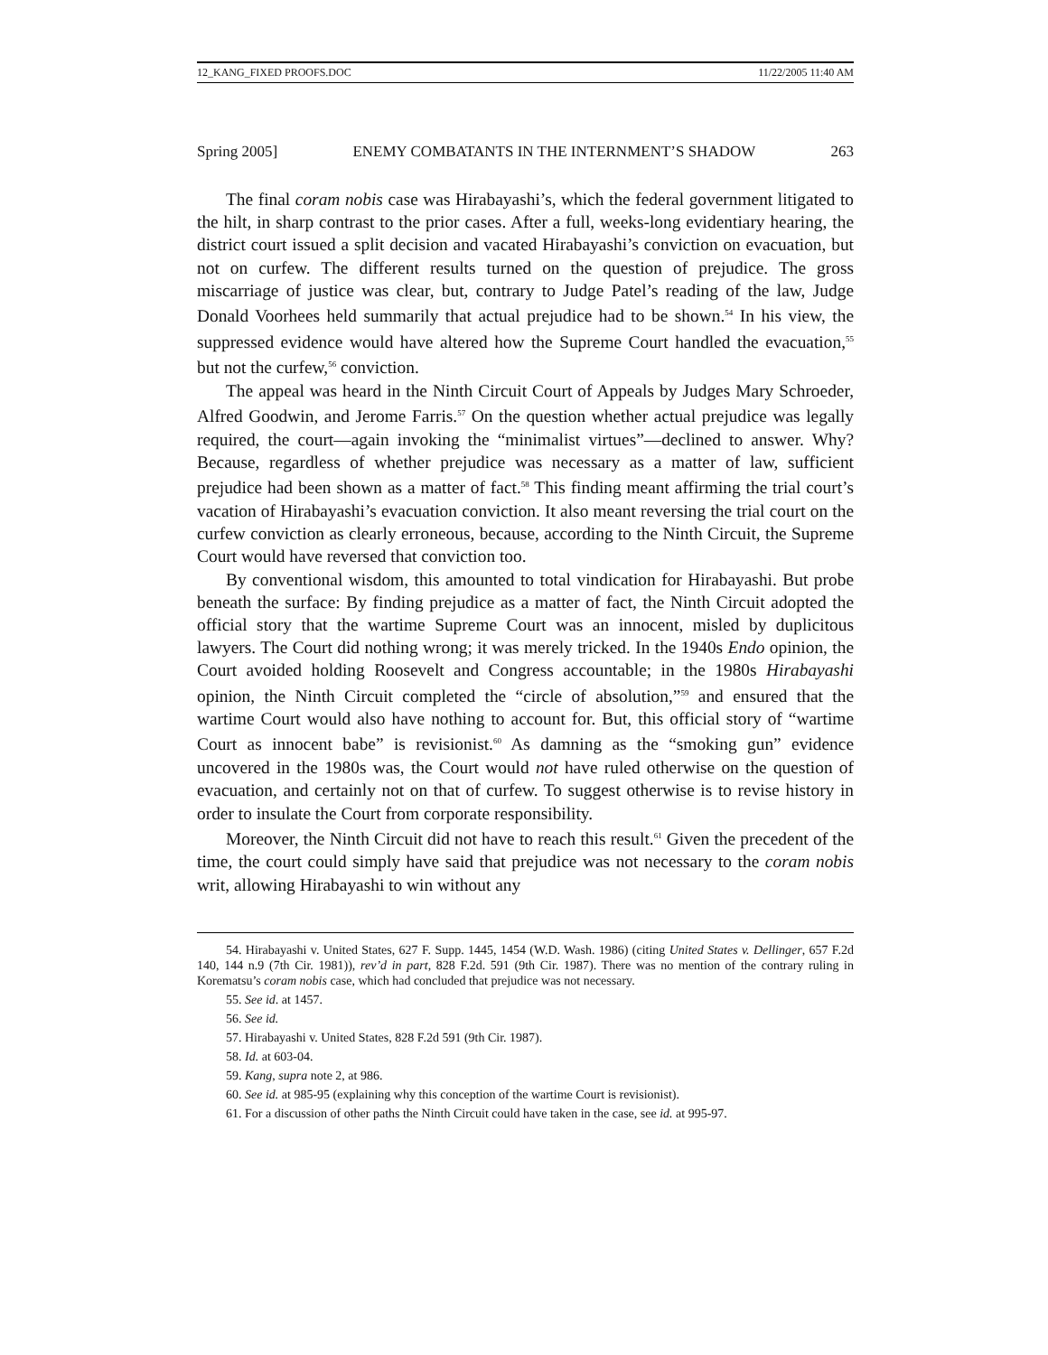12_KANG_FIXED PROOFS.DOC 11/22/2005 11:40 AM
Spring 2005] ENEMY COMBATANTS IN THE INTERNMENT’S SHADOW 263
The final coram nobis case was Hirabayashi’s, which the federal government litigated to the hilt, in sharp contrast to the prior cases. After a full, weeks-long evidentiary hearing, the district court issued a split decision and vacated Hirabayashi’s conviction on evacuation, but not on curfew. The different results turned on the question of prejudice. The gross miscarriage of justice was clear, but, contrary to Judge Patel’s reading of the law, Judge Donald Voorhees held summarily that actual prejudice had to be shown.<sup>54</sup> In his view, the suppressed evidence would have altered how the Supreme Court handled the evacuation,<sup>55</sup> but not the curfew,<sup>56</sup> conviction.
The appeal was heard in the Ninth Circuit Court of Appeals by Judges Mary Schroeder, Alfred Goodwin, and Jerome Farris.<sup>57</sup> On the question whether actual prejudice was legally required, the court—again invoking the “minimalist virtues”—declined to answer. Why? Because, regardless of whether prejudice was necessary as a matter of law, sufficient prejudice had been shown as a matter of fact.<sup>58</sup> This finding meant affirming the trial court’s vacation of Hirabayashi’s evacuation conviction. It also meant reversing the trial court on the curfew conviction as clearly erroneous, because, according to the Ninth Circuit, the Supreme Court would have reversed that conviction too.
By conventional wisdom, this amounted to total vindication for Hirabayashi. But probe beneath the surface: By finding prejudice as a matter of fact, the Ninth Circuit adopted the official story that the wartime Supreme Court was an innocent, misled by duplicitous lawyers. The Court did nothing wrong; it was merely tricked. In the 1940s Endo opinion, the Court avoided holding Roosevelt and Congress accountable; in the 1980s Hirabayashi opinion, the Ninth Circuit completed the “circle of absolution,”<sup>59</sup> and ensured that the wartime Court would also have nothing to account for. But, this official story of “wartime Court as innocent babe” is revisionist.<sup>60</sup> As damning as the “smoking gun” evidence uncovered in the 1980s was, the Court would not have ruled otherwise on the question of evacuation, and certainly not on that of curfew. To suggest otherwise is to revise history in order to insulate the Court from corporate responsibility.
Moreover, the Ninth Circuit did not have to reach this result.<sup>61</sup> Given the precedent of the time, the court could simply have said that prejudice was not necessary to the coram nobis writ, allowing Hirabayashi to win without any
54. Hirabayashi v. United States, 627 F. Supp. 1445, 1454 (W.D. Wash. 1986) (citing United States v. Dellinger, 657 F.2d 140, 144 n.9 (7th Cir. 1981)), rev’d in part, 828 F.2d. 591 (9th Cir. 1987). There was no mention of the contrary ruling in Korematsu’s coram nobis case, which had concluded that prejudice was not necessary.
55. See id. at 1457.
56. See id.
57. Hirabayashi v. United States, 828 F.2d 591 (9th Cir. 1987).
58. Id. at 603-04.
59. Kang, supra note 2, at 986.
60. See id. at 985-95 (explaining why this conception of the wartime Court is revisionist).
61. For a discussion of other paths the Ninth Circuit could have taken in the case, see id. at 995-97.